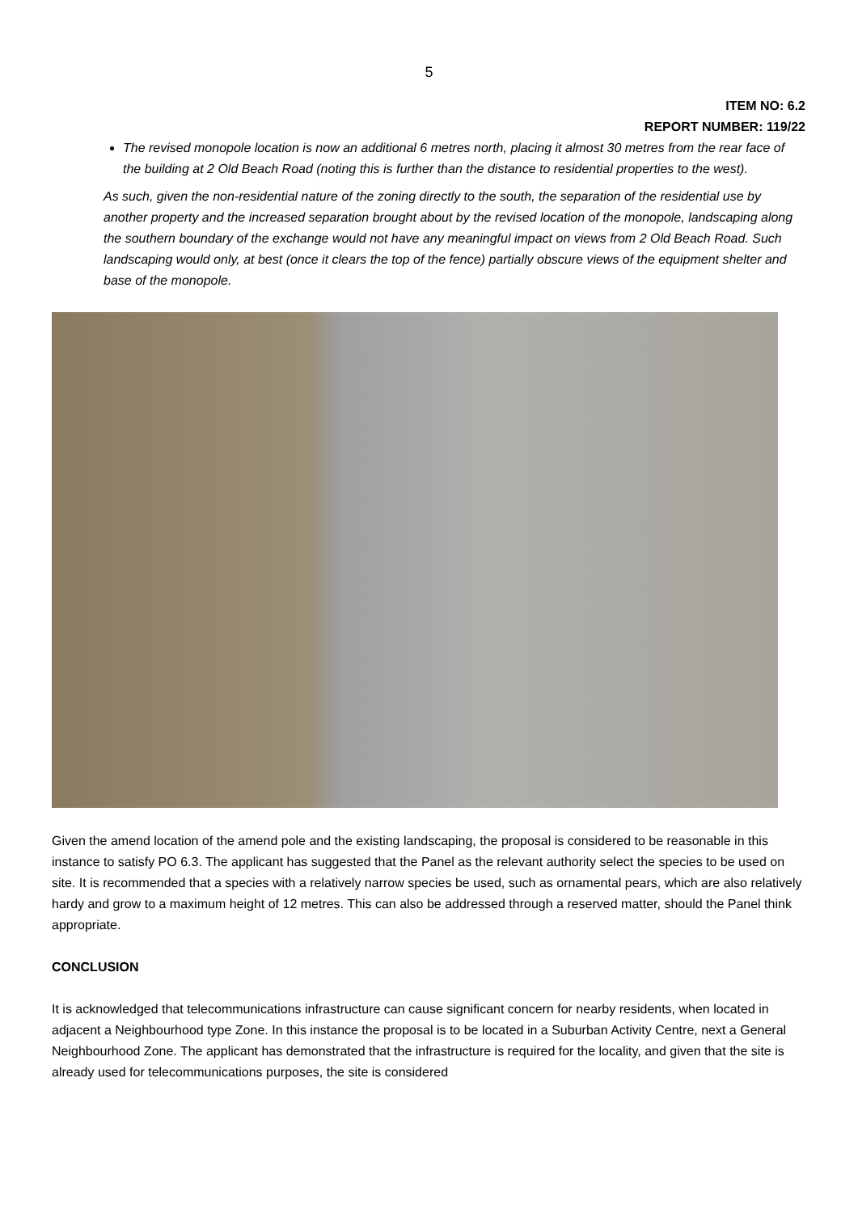5
ITEM NO: 6.2
REPORT NUMBER: 119/22
The revised monopole location is now an additional 6 metres north, placing it almost 30 metres from the rear face of the building at 2 Old Beach Road (noting this is further than the distance to residential properties to the west).
As such, given the non-residential nature of the zoning directly to the south, the separation of the residential use by another property and the increased separation brought about by the revised location of the monopole, landscaping along the southern boundary of the exchange would not have any meaningful impact on views from 2 Old Beach Road. Such landscaping would only, at best (once it clears the top of the fence) partially obscure views of the equipment shelter and base of the monopole.
Given the amend location of the amend pole and the existing landscaping, the proposal is considered to be reasonable in this instance to satisfy PO 6.3. The applicant has suggested that the Panel as the relevant authority select the species to be used on site. It is recommended that a species with a relatively narrow species be used, such as ornamental pears, which are also relatively hardy and grow to a maximum height of 12 metres. This can also be addressed through a reserved matter, should the Panel think appropriate.
CONCLUSION
It is acknowledged that telecommunications infrastructure can cause significant concern for nearby residents, when located in adjacent a Neighbourhood type Zone. In this instance the proposal is to be located in a Suburban Activity Centre, next a General Neighbourhood Zone. The applicant has demonstrated that the infrastructure is required for the locality, and given that the site is already used for telecommunications purposes, the site is considered